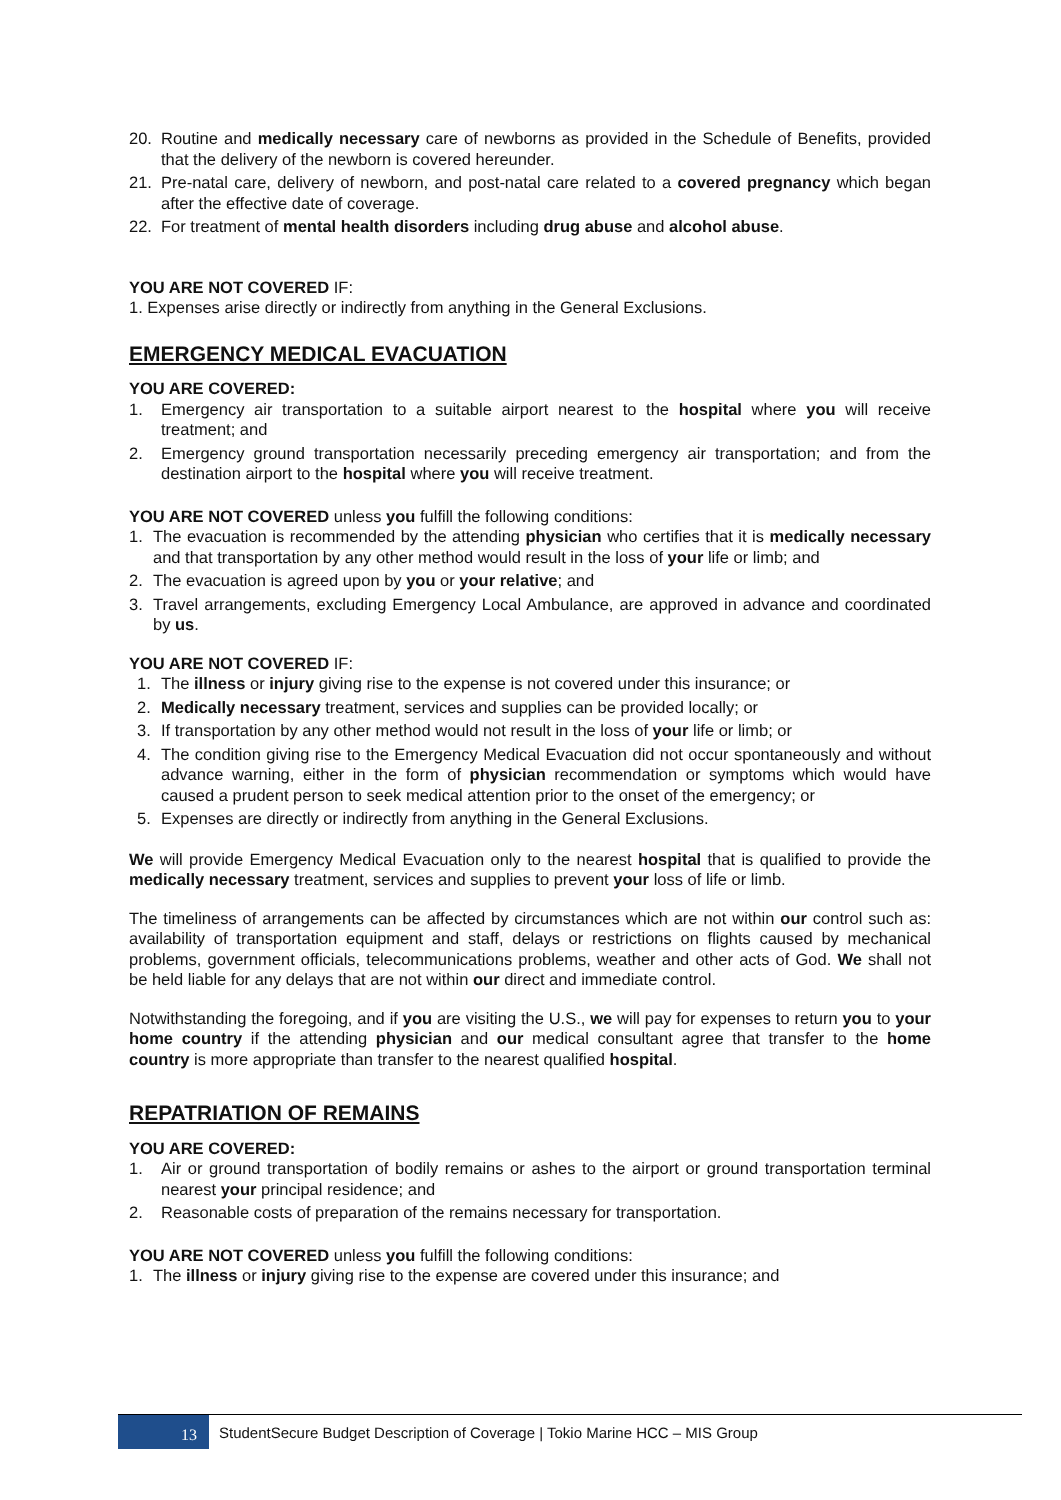20. Routine and medically necessary care of newborns as provided in the Schedule of Benefits, provided that the delivery of the newborn is covered hereunder.
21. Pre-natal care, delivery of newborn, and post-natal care related to a covered pregnancy which began after the effective date of coverage.
22. For treatment of mental health disorders including drug abuse and alcohol abuse.
YOU ARE NOT COVERED IF:
1. Expenses arise directly or indirectly from anything in the General Exclusions.
EMERGENCY MEDICAL EVACUATION
YOU ARE COVERED:
1. Emergency air transportation to a suitable airport nearest to the hospital where you will receive treatment; and
2. Emergency ground transportation necessarily preceding emergency air transportation; and from the destination airport to the hospital where you will receive treatment.
YOU ARE NOT COVERED unless you fulfill the following conditions:
1. The evacuation is recommended by the attending physician who certifies that it is medically necessary and that transportation by any other method would result in the loss of your life or limb; and
2. The evacuation is agreed upon by you or your relative; and
3. Travel arrangements, excluding Emergency Local Ambulance, are approved in advance and coordinated by us.
YOU ARE NOT COVERED IF:
1. The illness or injury giving rise to the expense is not covered under this insurance; or
2. Medically necessary treatment, services and supplies can be provided locally; or
3. If transportation by any other method would not result in the loss of your life or limb; or
4. The condition giving rise to the Emergency Medical Evacuation did not occur spontaneously and without advance warning, either in the form of physician recommendation or symptoms which would have caused a prudent person to seek medical attention prior to the onset of the emergency; or
5. Expenses are directly or indirectly from anything in the General Exclusions.
We will provide Emergency Medical Evacuation only to the nearest hospital that is qualified to provide the medically necessary treatment, services and supplies to prevent your loss of life or limb.
The timeliness of arrangements can be affected by circumstances which are not within our control such as: availability of transportation equipment and staff, delays or restrictions on flights caused by mechanical problems, government officials, telecommunications problems, weather and other acts of God. We shall not be held liable for any delays that are not within our direct and immediate control.
Notwithstanding the foregoing, and if you are visiting the U.S., we will pay for expenses to return you to your home country if the attending physician and our medical consultant agree that transfer to the home country is more appropriate than transfer to the nearest qualified hospital.
REPATRIATION OF REMAINS
YOU ARE COVERED:
1. Air or ground transportation of bodily remains or ashes to the airport or ground transportation terminal nearest your principal residence; and
2. Reasonable costs of preparation of the remains necessary for transportation.
YOU ARE NOT COVERED unless you fulfill the following conditions:
1. The illness or injury giving rise to the expense are covered under this insurance; and
13 StudentSecure Budget Description of Coverage | Tokio Marine HCC – MIS Group